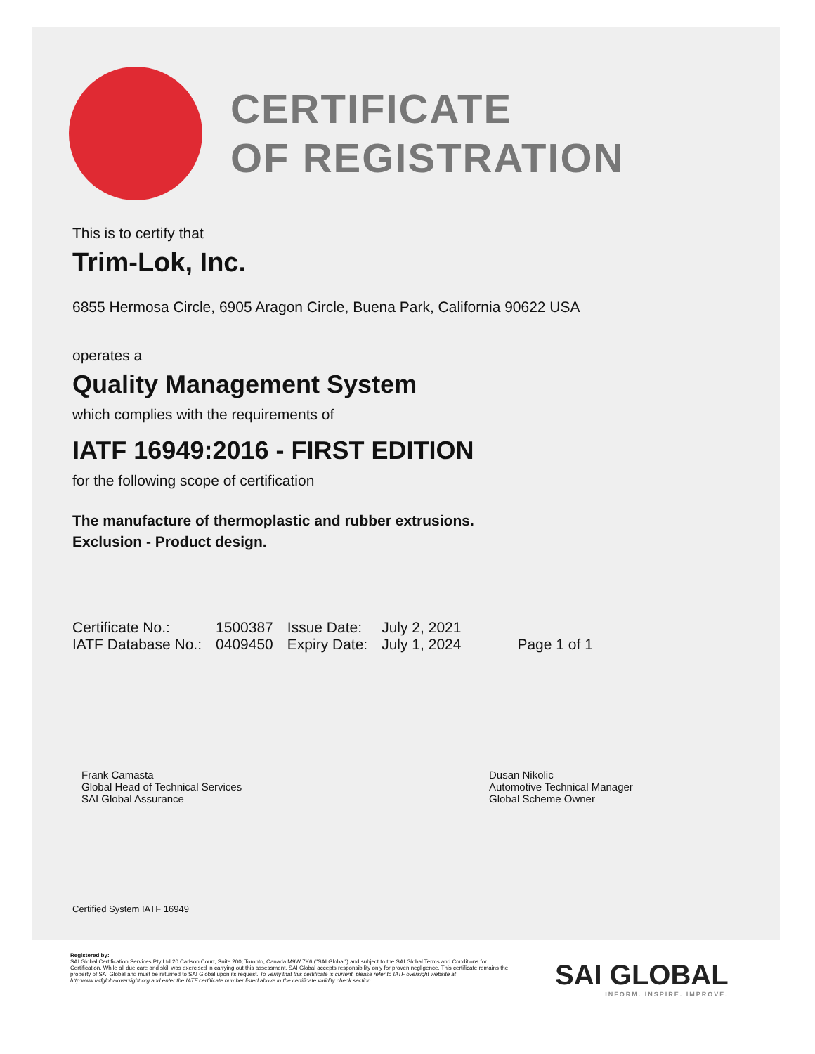CERTIFICATE
OF REGISTRATION
This is to certify that
Trim-Lok, Inc.
6855 Hermosa Circle, 6905 Aragon Circle, Buena Park, California 90622 USA
operates a
Quality Management System
which complies with the requirements of
IATF 16949:2016 - FIRST EDITION
for the following scope of certification
The manufacture of thermoplastic and rubber extrusions.
Exclusion - Product design.
| Certificate No.: | 1500387 | Issue Date: | July 2, 2021 | |
| IATF Database No.: | 0409450 | Expiry Date: | July 1, 2024 | Page 1 of 1 |
Frank Camasta
Global Head of Technical Services
SAI Global Assurance
Dusan Nikolic
Automotive Technical Manager
Global Scheme Owner
Certified System IATF 16949
Registered by:
SAI Global Certification Services Pty Ltd 20 Carlson Court, Suite 200; Toronto, Canada M9W 7K6 ("SAI Global") and subject to the SAI Global Terms and Conditions for Certification. While all due care and skill was exercised in carrying out this assessment, SAI Global accepts responsibility only for proven negligence. This certificate remains the property of SAI Global and must be returned to SAI Global upon its request. To verify that this certificate is current, please refer to IATF oversight website at http:www.iatfglobaloversight.org and enter the IATF certificate number listed above in the certificate validity check section
SAI GLOBAL
INFORM. INSPIRE. IMPROVE.